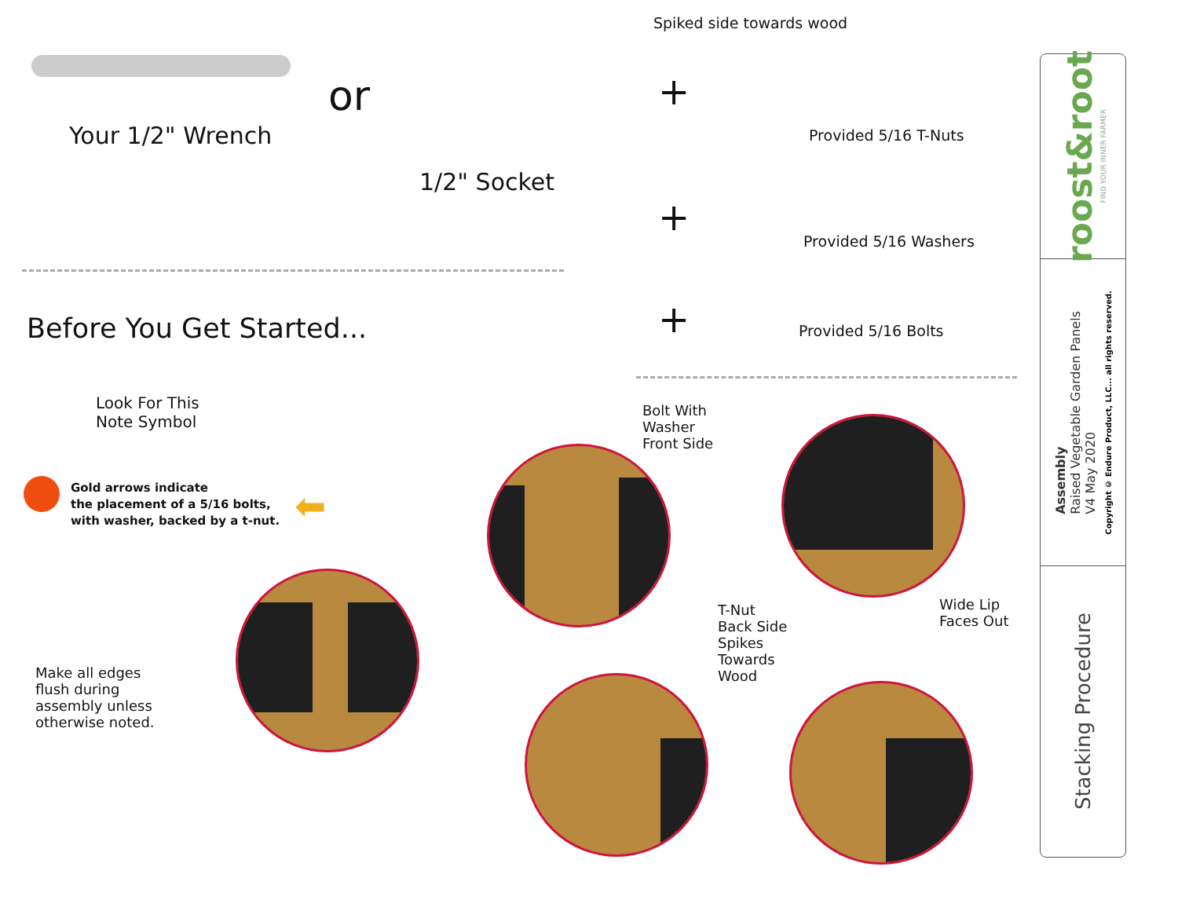Your 1/2" Wrench
or
1/2" Socket
Spiked side towards wood
+
+
+
Provided 5/16 T-Nuts
Provided 5/16 Washers
Provided 5/16 Bolts
Before You Get Started...
Look For This
Note Symbol
Gold arrows indicate
the placement of a 5/16 bolts,
with washer, backed by a t-nut.
⬅
Bolt With
Washer
Front Side
Make all edges
flush during
assembly unless
otherwise noted.
Wide Lip
Faces Out
T-Nut
Back Side
Spikes
Towards
Wood
roost&root
FIND YOUR INNER FARMER
Assembly
Raised Vegetable Garden Panels
V4 May 2020
Copyright © Endure Product, LLC... all rights reserved.
Stacking Procedure